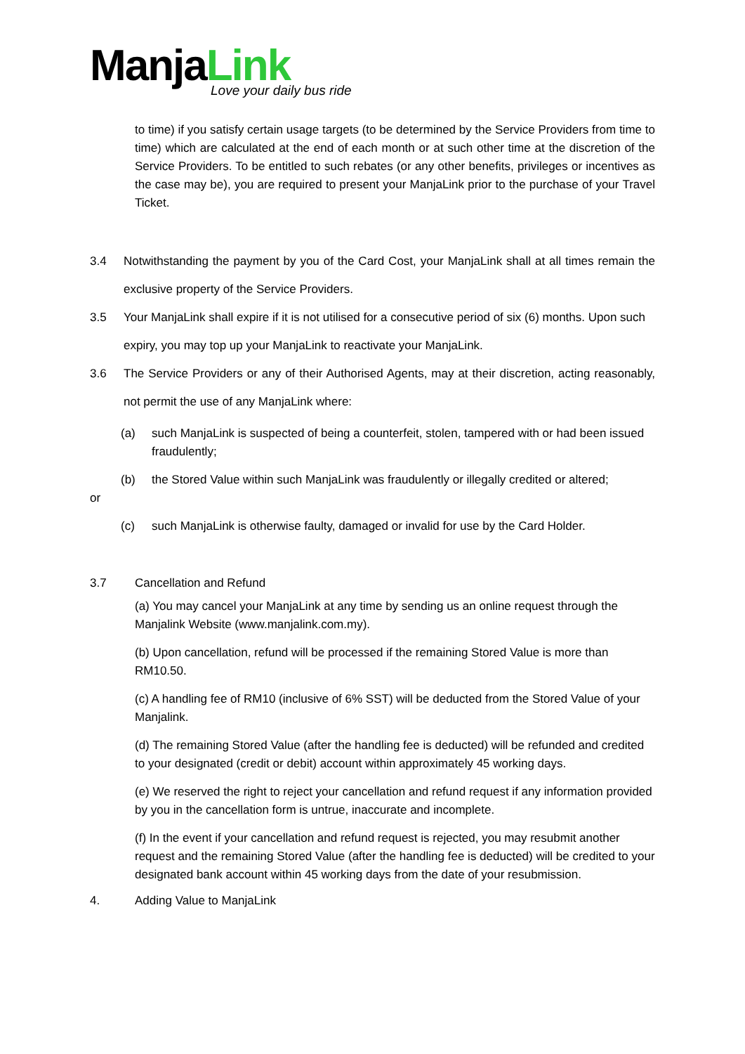ManjaLink
Love your daily bus ride
to time) if you satisfy certain usage targets (to be determined by the Service Providers from time to time) which are calculated at the end of each month or at such other time at the discretion of the Service Providers. To be entitled to such rebates (or any other benefits, privileges or incentives as the case may be), you are required to present your ManjaLink prior to the purchase of your Travel Ticket.
3.4 Notwithstanding the payment by you of the Card Cost, your ManjaLink shall at all times remain the exclusive property of the Service Providers.
3.5 Your ManjaLink shall expire if it is not utilised for a consecutive period of six (6) months. Upon such expiry, you may top up your ManjaLink to reactivate your ManjaLink.
3.6 The Service Providers or any of their Authorised Agents, may at their discretion, acting reasonably, not permit the use of any ManjaLink where:
(a) such ManjaLink is suspected of being a counterfeit, stolen, tampered with or had been issued fraudulently;
(b) the Stored Value within such ManjaLink was fraudulently or illegally credited or altered;
or
(c) such ManjaLink is otherwise faulty, damaged or invalid for use by the Card Holder.
3.7 Cancellation and Refund
(a) You may cancel your ManjaLink at any time by sending us an online request through the Manjalink Website (www.manjalink.com.my).
(b) Upon cancellation, refund will be processed if the remaining Stored Value is more than RM10.50.
(c) A handling fee of RM10 (inclusive of 6% SST) will be deducted from the Stored Value of your Manjalink.
(d) The remaining Stored Value (after the handling fee is deducted) will be refunded and credited to your designated (credit or debit) account within approximately 45 working days.
(e) We reserved the right to reject your cancellation and refund request if any information provided by you in the cancellation form is untrue, inaccurate and incomplete.
(f) In the event if your cancellation and refund request is rejected, you may resubmit another request and the remaining Stored Value (after the handling fee is deducted) will be credited to your designated bank account within 45 working days from the date of your resubmission.
4. Adding Value to ManjaLink